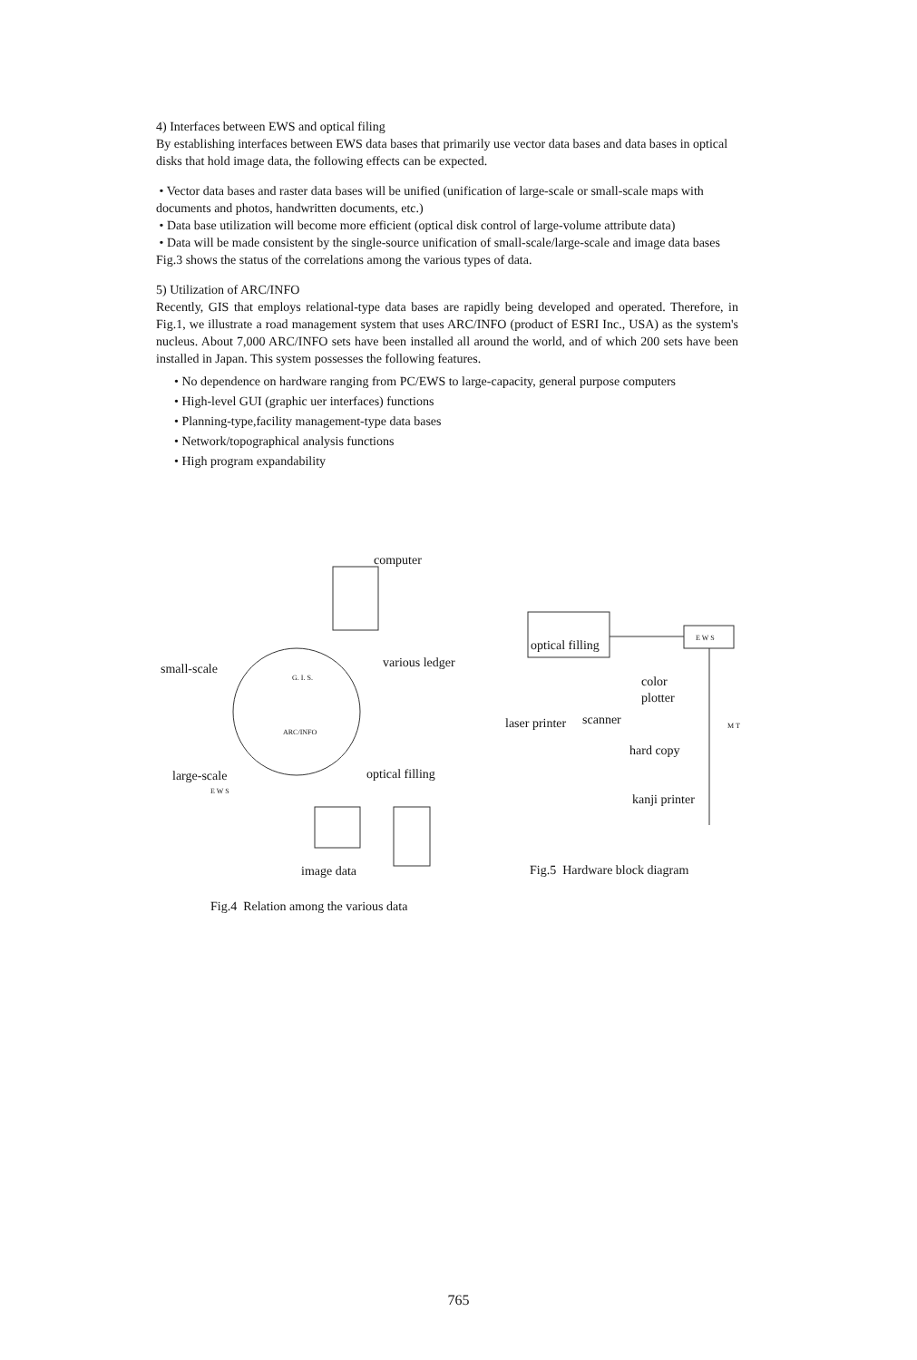4) Interfaces between EWS and optical filing
By establishing interfaces between EWS data bases that primarily use vector data bases and data bases in optical disks that hold image data, the following effects can be expected.
• Vector data bases and raster data bases will be unified (unification of large-scale or small-scale maps with documents and photos, handwritten documents, etc.)
• Data base utilization will become more efficient (optical disk control of large-volume attribute data)
• Data will be made consistent by the single-source unification of small-scale/large-scale and image data bases
Fig.3 shows the status of the correlations among the various types of data.
5) Utilization of ARC/INFO
Recently, GIS that employs relational-type data bases are rapidly being developed and operated. Therefore, in Fig.1, we illustrate a road management system that uses ARC/INFO (product of ESRI Inc., USA) as the system's nucleus. About 7,000 ARC/INFO sets have been installed all around the world, and of which 200 sets have been installed in Japan. This system possesses the following features.
• No dependence on hardware ranging from PC/EWS to large-capacity, general purpose computers
• High-level GUI (graphic uer interfaces) functions
• Planning-type,facility management-type data bases
• Network/topographical analysis functions
• High program expandability
computer
various ledger
small-scale
G. I. S.
ARC/INFO
large-scale
E W S
optical filling
image data
Fig.4 Relation among the various data
optical filling
E W S
color
plotter
laser printer
scanner
M T
hard copy
kanji printer
Fig.5 Hardware block diagram
765